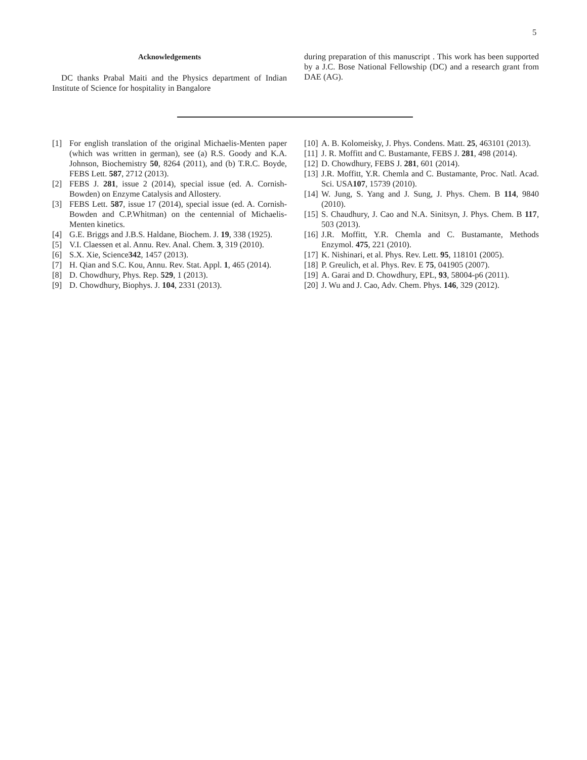5
Acknowledgements
DC thanks Prabal Maiti and the Physics department of Indian Institute of Science for hospitality in Bangalore
during preparation of this manuscript . This work has been supported by a J.C. Bose National Fellowship (DC) and a research grant from DAE (AG).
[1] For english translation of the original Michaelis-Menten paper (which was written in german), see (a) R.S. Goody and K.A. Johnson, Biochemistry 50, 8264 (2011), and (b) T.R.C. Boyde, FEBS Lett. 587, 2712 (2013).
[2] FEBS J. 281, issue 2 (2014), special issue (ed. A. Cornish-Bowden) on Enzyme Catalysis and Allostery.
[3] FEBS Lett. 587, issue 17 (2014), special issue (ed. A. Cornish-Bowden and C.P.Whitman) on the centennial of Michaelis-Menten kinetics.
[4] G.E. Briggs and J.B.S. Haldane, Biochem. J. 19, 338 (1925).
[5] V.I. Claessen et al. Annu. Rev. Anal. Chem. 3, 319 (2010).
[6] S.X. Xie, Science342, 1457 (2013).
[7] H. Qian and S.C. Kou, Annu. Rev. Stat. Appl. 1, 465 (2014).
[8] D. Chowdhury, Phys. Rep. 529, 1 (2013).
[9] D. Chowdhury, Biophys. J. 104, 2331 (2013).
[10] A. B. Kolomeisky, J. Phys. Condens. Matt. 25, 463101 (2013).
[11] J. R. Moffitt and C. Bustamante, FEBS J. 281, 498 (2014).
[12] D. Chowdhury, FEBS J. 281, 601 (2014).
[13] J.R. Moffitt, Y.R. Chemla and C. Bustamante, Proc. Natl. Acad. Sci. USA107, 15739 (2010).
[14] W. Jung, S. Yang and J. Sung, J. Phys. Chem. B 114, 9840 (2010).
[15] S. Chaudhury, J. Cao and N.A. Sinitsyn, J. Phys. Chem. B 117, 503 (2013).
[16] J.R. Moffitt, Y.R. Chemla and C. Bustamante, Methods Enzymol. 475, 221 (2010).
[17] K. Nishinari, et al. Phys. Rev. Lett. 95, 118101 (2005).
[18] P. Greulich, et al. Phys. Rev. E 75, 041905 (2007).
[19] A. Garai and D. Chowdhury, EPL, 93, 58004-p6 (2011).
[20] J. Wu and J. Cao, Adv. Chem. Phys. 146, 329 (2012).